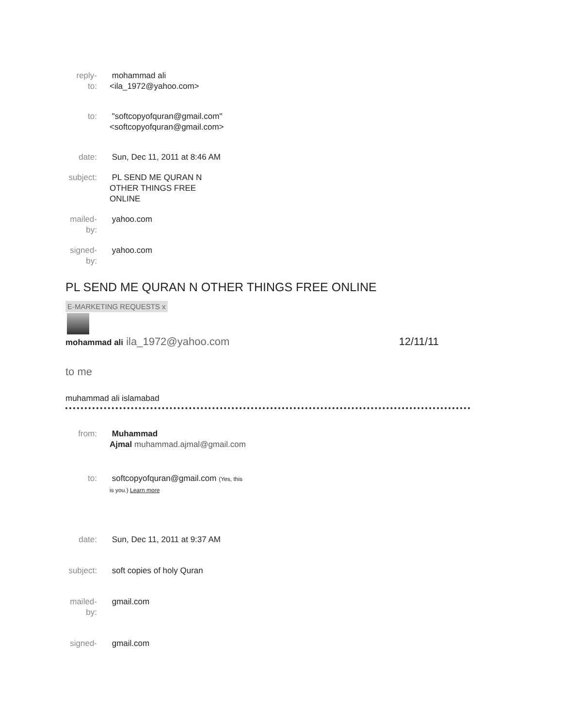| reply- to: | mohammad ali <ila_1972@yahoo.com> |
| to: | "softcopyofquran@gmail.com" <softcopyofquran@gmail.com> |
| date: | Sun, Dec 11, 2011 at 8:46 AM |
| subject: | PL SEND ME QURAN N OTHER THINGS FREE ONLINE |
| mailed- by: | yahoo.com |
| signed- by: | yahoo.com |
PL SEND ME QURAN N OTHER THINGS FREE ONLINE
E-MARKETING REQUESTS x
mohammad ali ila_1972@yahoo.com 12/11/11
to me
muhammad ali islamabad
| from: | Muhammad Ajmal muhammad.ajmal@gmail.com |
| to: | softcopyofquran@gmail.com (Yes, this is you.) Learn more |
| date: | Sun, Dec 11, 2011 at 9:37 AM |
| subject: | soft copies of holy Quran |
| mailed- by: | gmail.com |
| signed- | gmail.com |